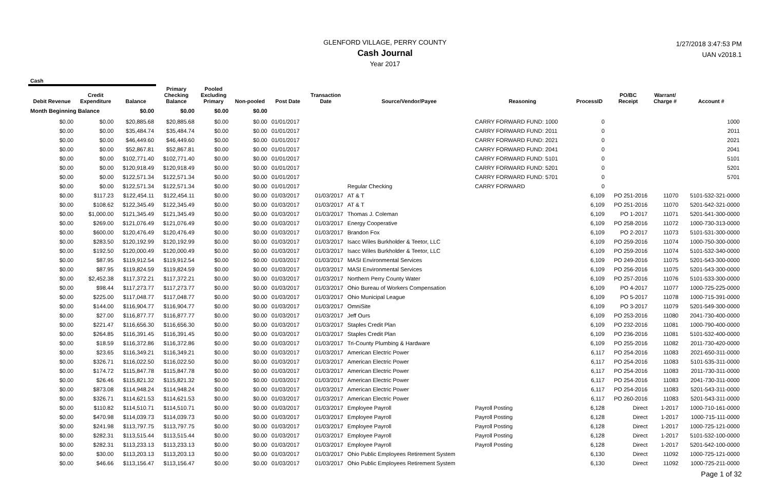GLENFORD VILLAGE, PERRY COUNTY
Cash Journal
Year 2017
1/27/2018 3:47:53 PM
UAN v2018.1
| Cash | | | | | | | | | | | | | |
| --- | --- | --- | --- | --- | --- | --- | --- | --- | --- | --- | --- | --- | --- |
| Debit Revenue | Credit Expenditure | Balance | Primary Checking Balance | Pooled Excluding Primary | Non-pooled | Post Date | Transaction Date | Source/Vendor/Payee | Reasoning | ProcessID | PO/BC Receipt | Warrant/ Charge # | Account # |
| Month Beginning Balance | | $0.00 | $0.00 | $0.00 | $0.00 | | | | | | | | |
| $0.00 | $0.00 | $20,885.68 | $20,885.68 | $0.00 | $0.00 | 01/01/2017 | | | CARRY FORWARD FUND: 1000 | 0 | | | 1000 |
| $0.00 | $0.00 | $35,484.74 | $35,484.74 | $0.00 | $0.00 | 01/01/2017 | | | CARRY FORWARD FUND: 2011 | 0 | | | 2011 |
| $0.00 | $0.00 | $46,449.60 | $46,449.60 | $0.00 | $0.00 | 01/01/2017 | | | CARRY FORWARD FUND: 2021 | 0 | | | 2021 |
| $0.00 | $0.00 | $52,867.81 | $52,867.81 | $0.00 | $0.00 | 01/01/2017 | | | CARRY FORWARD FUND: 2041 | 0 | | | 2041 |
| $0.00 | $0.00 | $102,771.40 | $102,771.40 | $0.00 | $0.00 | 01/01/2017 | | | CARRY FORWARD FUND: 5101 | 0 | | | 5101 |
| $0.00 | $0.00 | $120,918.49 | $120,918.49 | $0.00 | $0.00 | 01/01/2017 | | | CARRY FORWARD FUND: 5201 | 0 | | | 5201 |
| $0.00 | $0.00 | $122,571.34 | $122,571.34 | $0.00 | $0.00 | 01/01/2017 | | | CARRY FORWARD FUND: 5701 | 0 | | | 5701 |
| $0.00 | $0.00 | $122,571.34 | $122,571.34 | $0.00 | $0.00 | 01/01/2017 | | Regular Checking | CARRY FORWARD | 0 | | | |
| $0.00 | $117.23 | $122,454.11 | $122,454.11 | $0.00 | $0.00 | 01/03/2017 | 01/03/2017 | AT & T | | 6,109 | PO 251-2016 | 11070 | 5101-532-321-0000 |
| $0.00 | $108.62 | $122,345.49 | $122,345.49 | $0.00 | $0.00 | 01/03/2017 | 01/03/2017 | AT & T | | 6,109 | PO 251-2016 | 11070 | 5201-542-321-0000 |
| $0.00 | $1,000.00 | $121,345.49 | $121,345.49 | $0.00 | $0.00 | 01/03/2017 | 01/03/2017 | Thomas J. Coleman | | 6,109 | PO 1-2017 | 11071 | 5201-541-300-0000 |
| $0.00 | $269.00 | $121,076.49 | $121,076.49 | $0.00 | $0.00 | 01/03/2017 | 01/03/2017 | Energy Cooperative | | 6,109 | PO 258-2016 | 11072 | 1000-730-313-0000 |
| $0.00 | $600.00 | $120,476.49 | $120,476.49 | $0.00 | $0.00 | 01/03/2017 | 01/03/2017 | Brandon Fox | | 6,109 | PO 2-2017 | 11073 | 5101-531-300-0000 |
| $0.00 | $283.50 | $120,192.99 | $120,192.99 | $0.00 | $0.00 | 01/03/2017 | 01/03/2017 | Isacc Wiles Burkholder & Teetor, LLC | | 6,109 | PO 259-2016 | 11074 | 1000-750-300-0000 |
| $0.00 | $192.50 | $120,000.49 | $120,000.49 | $0.00 | $0.00 | 01/03/2017 | 01/03/2017 | Isacc Wiles Burkholder & Teetor, LLC | | 6,109 | PO 259-2016 | 11074 | 5101-532-340-0000 |
| $0.00 | $87.95 | $119,912.54 | $119,912.54 | $0.00 | $0.00 | 01/03/2017 | 01/03/2017 | MASI Environmental Services | | 6,109 | PO 249-2016 | 11075 | 5201-543-300-0000 |
| $0.00 | $87.95 | $119,824.59 | $119,824.59 | $0.00 | $0.00 | 01/03/2017 | 01/03/2017 | MASI Environmental Services | | 6,109 | PO 256-2016 | 11075 | 5201-543-300-0000 |
| $0.00 | $2,452.38 | $117,372.21 | $117,372.21 | $0.00 | $0.00 | 01/03/2017 | 01/03/2017 | Northern Perry County Water | | 6,109 | PO 257-2016 | 11076 | 5101-533-300-0000 |
| $0.00 | $98.44 | $117,273.77 | $117,273.77 | $0.00 | $0.00 | 01/03/2017 | 01/03/2017 | Ohio Bureau of Workers Compensation | | 6,109 | PO 4-2017 | 11077 | 1000-725-225-0000 |
| $0.00 | $225.00 | $117,048.77 | $117,048.77 | $0.00 | $0.00 | 01/03/2017 | 01/03/2017 | Ohio Municipal League | | 6,109 | PO 5-2017 | 11078 | 1000-715-391-0000 |
| $0.00 | $144.00 | $116,904.77 | $116,904.77 | $0.00 | $0.00 | 01/03/2017 | 01/03/2017 | OmniSite | | 6,109 | PO 3-2017 | 11079 | 5201-549-300-0000 |
| $0.00 | $27.00 | $116,877.77 | $116,877.77 | $0.00 | $0.00 | 01/03/2017 | 01/03/2017 | Jeff Ours | | 6,109 | PO 253-2016 | 11080 | 2041-730-400-0000 |
| $0.00 | $221.47 | $116,656.30 | $116,656.30 | $0.00 | $0.00 | 01/03/2017 | 01/03/2017 | Staples Credit Plan | | 6,109 | PO 232-2016 | 11081 | 1000-790-400-0000 |
| $0.00 | $264.85 | $116,391.45 | $116,391.45 | $0.00 | $0.00 | 01/03/2017 | 01/03/2017 | Staples Credit Plan | | 6,109 | PO 236-2016 | 11081 | 5101-532-400-0000 |
| $0.00 | $18.59 | $116,372.86 | $116,372.86 | $0.00 | $0.00 | 01/03/2017 | 01/03/2017 | Tri-County Plumbing & Hardware | | 6,109 | PO 255-2016 | 11082 | 2011-730-420-0000 |
| $0.00 | $23.65 | $116,349.21 | $116,349.21 | $0.00 | $0.00 | 01/03/2017 | 01/03/2017 | American Electric Power | | 6,117 | PO 254-2016 | 11083 | 2021-650-311-0000 |
| $0.00 | $326.71 | $116,022.50 | $116,022.50 | $0.00 | $0.00 | 01/03/2017 | 01/03/2017 | American Electric Power | | 6,117 | PO 254-2016 | 11083 | 5101-535-311-0000 |
| $0.00 | $174.72 | $115,847.78 | $115,847.78 | $0.00 | $0.00 | 01/03/2017 | 01/03/2017 | American Electric Power | | 6,117 | PO 254-2016 | 11083 | 2011-730-311-0000 |
| $0.00 | $26.46 | $115,821.32 | $115,821.32 | $0.00 | $0.00 | 01/03/2017 | 01/03/2017 | American Electric Power | | 6,117 | PO 254-2016 | 11083 | 2041-730-311-0000 |
| $0.00 | $873.08 | $114,948.24 | $114,948.24 | $0.00 | $0.00 | 01/03/2017 | 01/03/2017 | American Electric Power | | 6,117 | PO 254-2016 | 11083 | 5201-543-311-0000 |
| $0.00 | $326.71 | $114,621.53 | $114,621.53 | $0.00 | $0.00 | 01/03/2017 | 01/03/2017 | American Electric Power | | 6,117 | PO 260-2016 | 11083 | 5201-543-311-0000 |
| $0.00 | $110.82 | $114,510.71 | $114,510.71 | $0.00 | $0.00 | 01/03/2017 | 01/03/2017 | Employee Payroll | Payroll Posting | 6,128 | Direct | 1-2017 | 1000-710-161-0000 |
| $0.00 | $470.98 | $114,039.73 | $114,039.73 | $0.00 | $0.00 | 01/03/2017 | 01/03/2017 | Employee Payroll | Payroll Posting | 6,128 | Direct | 1-2017 | 1000-715-111-0000 |
| $0.00 | $241.98 | $113,797.75 | $113,797.75 | $0.00 | $0.00 | 01/03/2017 | 01/03/2017 | Employee Payroll | Payroll Posting | 6,128 | Direct | 1-2017 | 1000-725-121-0000 |
| $0.00 | $282.31 | $113,515.44 | $113,515.44 | $0.00 | $0.00 | 01/03/2017 | 01/03/2017 | Employee Payroll | Payroll Posting | 6,128 | Direct | 1-2017 | 5101-532-100-0000 |
| $0.00 | $282.31 | $113,233.13 | $113,233.13 | $0.00 | $0.00 | 01/03/2017 | 01/03/2017 | Employee Payroll | Payroll Posting | 6,128 | Direct | 1-2017 | 5201-542-100-0000 |
| $0.00 | $30.00 | $113,203.13 | $113,203.13 | $0.00 | $0.00 | 01/03/2017 | 01/03/2017 | Ohio Public Employees Retirement System | | 6,130 | Direct | 11092 | 1000-725-121-0000 |
| $0.00 | $46.66 | $113,156.47 | $113,156.47 | $0.00 | $0.00 | 01/03/2017 | 01/03/2017 | Ohio Public Employees Retirement System | | 6,130 | Direct | 11092 | 1000-725-211-0000 |
Page 1 of 32